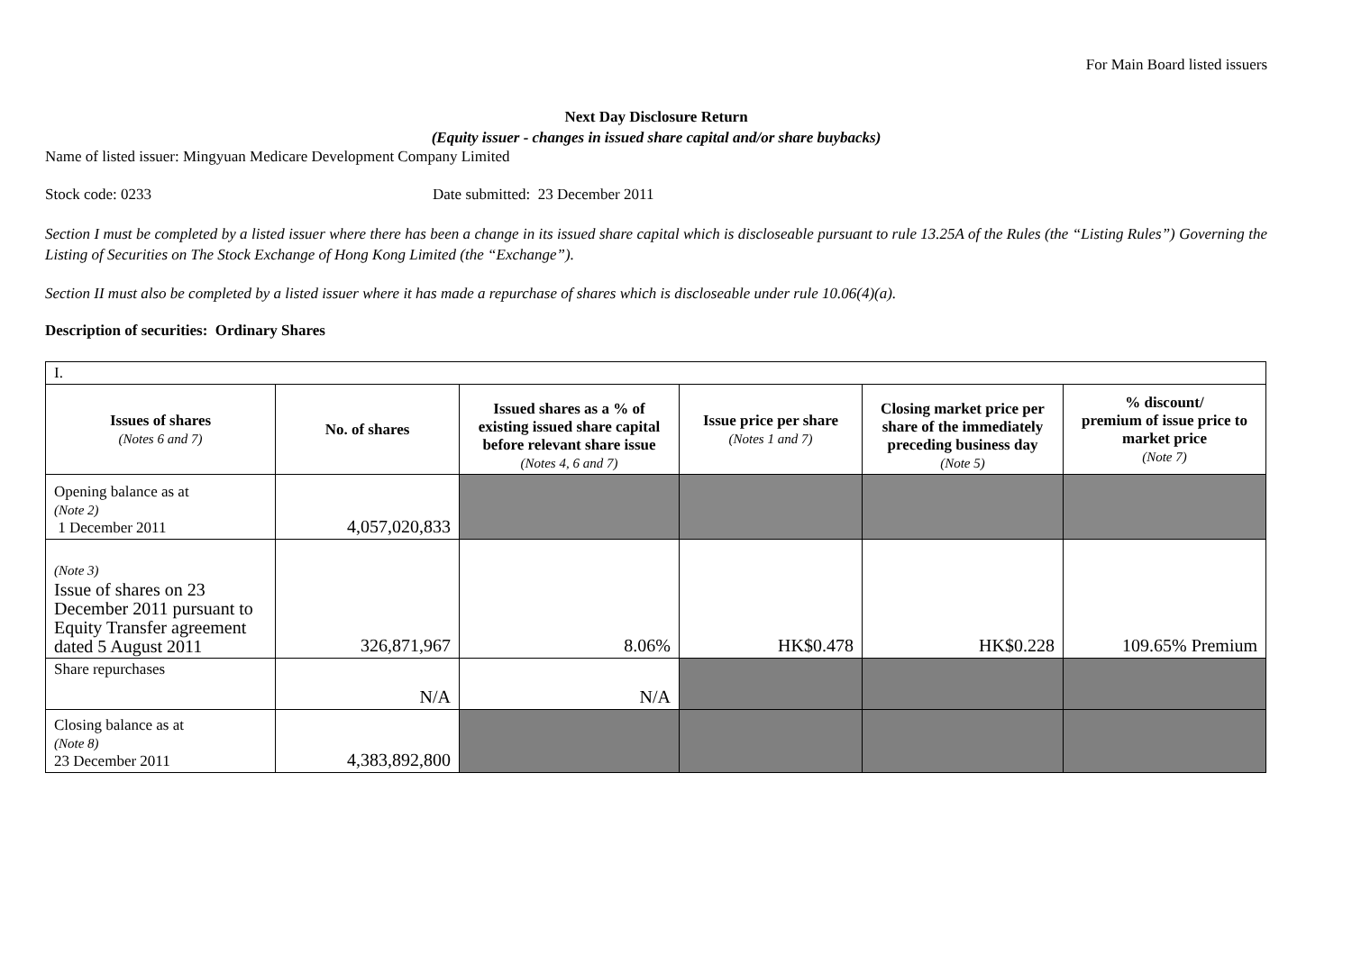For Main Board listed issuers
Next Day Disclosure Return
(Equity issuer - changes in issued share capital and/or share buybacks)
Name of listed issuer: Mingyuan Medicare Development Company Limited
Stock code: 0233 Date submitted: 23 December 2011
Section I must be completed by a listed issuer where there has been a change in its issued share capital which is discloseable pursuant to rule 13.25A of the Rules (the “Listing Rules”) Governing the Listing of Securities on The Stock Exchange of Hong Kong Limited (the “Exchange”).
Section II must also be completed by a listed issuer where it has made a repurchase of shares which is discloseable under rule 10.06(4)(a).
Description of securities: Ordinary Shares
| I. | | | | | |
| Issues of shares (Notes 6 and 7) | No. of shares | Issued shares as a % of existing issued share capital before relevant share issue (Notes 4, 6 and 7) | Issue price per share (Notes 1 and 7) | Closing market price per share of the immediately preceding business day (Note 5) | % discount/ premium of issue price to market price (Note 7) |
| Opening balance as at (Note 2) 1 December 2011 | 4,057,020,833 | | | | |
| (Note 3) Issue of shares on 23 December 2011 pursuant to Equity Transfer agreement dated 5 August 2011 | 326,871,967 | 8.06% | HK$0.478 | HK$0.228 | 109.65% Premium |
| Share repurchases | N/A | N/A | | | |
| Closing balance as at (Note 8) 23 December 2011 | 4,383,892,800 | | | | |